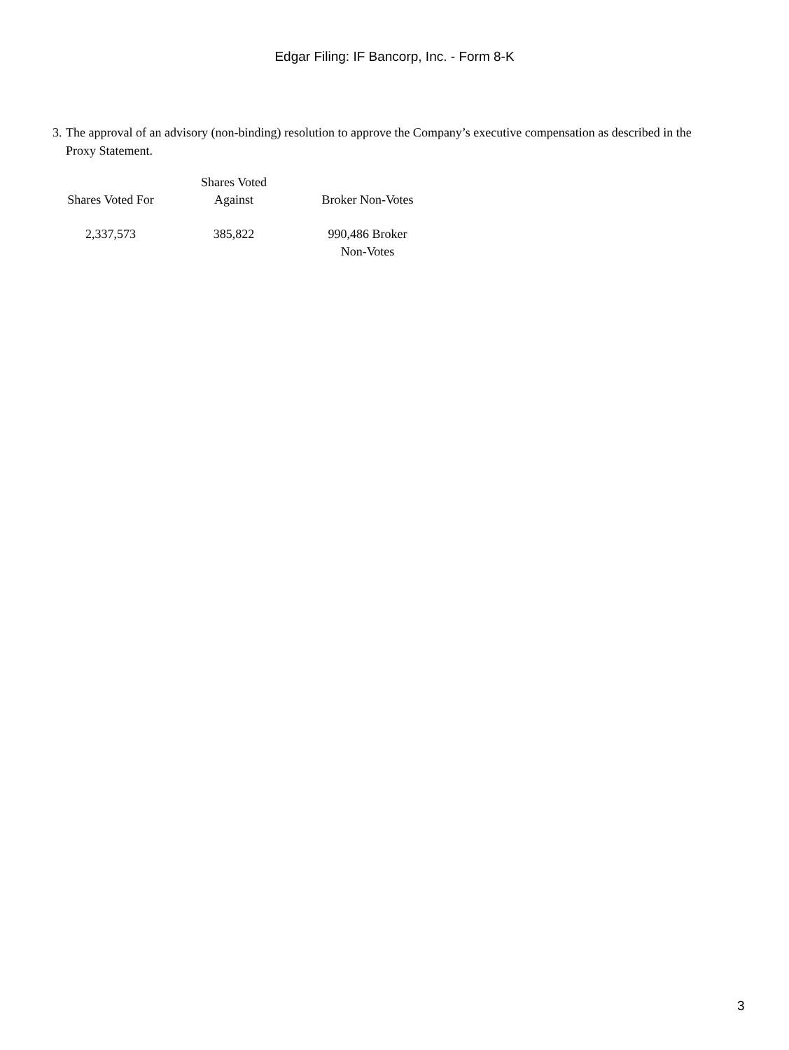Edgar Filing: IF Bancorp, Inc. - Form 8-K
3. The approval of an advisory (non-binding) resolution to approve the Company’s executive compensation as described in the Proxy Statement.
| Shares Voted For | Shares Voted Against | Broker Non-Votes |
| --- | --- | --- |
| 2,337,573 | 385,822 | 990,486 Broker Non-Votes |
3